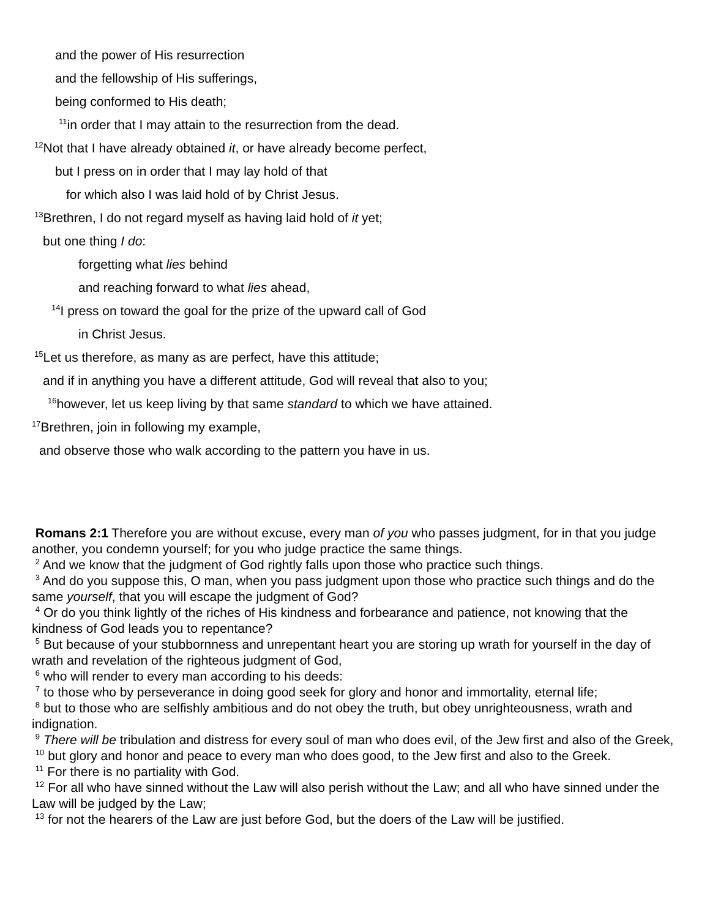and the power of His resurrection
and the fellowship of His sufferings,
being conformed to His death;
<sup>11</sup> in order that I may attain to the resurrection from the dead.
<sup>12</sup> Not that I have already obtained it, or have already become perfect,
but I press on in order that I may lay hold of that
for which also I was laid hold of by Christ Jesus.
<sup>13</sup> Brethren, I do not regard myself as having laid hold of it yet;
but one thing I do:
forgetting what lies behind
and reaching forward to what lies ahead,
<sup>14</sup> I press on toward the goal for the prize of the upward call of God
in Christ Jesus.
<sup>15</sup> Let us therefore, as many as are perfect, have this attitude;
and if in anything you have a different attitude, God will reveal that also to you;
<sup>16</sup> however, let us keep living by that same standard to which we have attained.
<sup>17</sup> Brethren, join in following my example,
and observe those who walk according to the pattern you have in us.
Romans 2:1 Therefore you are without excuse, every man of you who passes judgment, for in that you judge another, you condemn yourself; for you who judge practice the same things.
<sup>2</sup> And we know that the judgment of God rightly falls upon those who practice such things.
<sup>3</sup> And do you suppose this, O man, when you pass judgment upon those who practice such things and do the same yourself, that you will escape the judgment of God?
<sup>4</sup> Or do you think lightly of the riches of His kindness and forbearance and patience, not knowing that the kindness of God leads you to repentance?
<sup>5</sup> But because of your stubbornness and unrepentant heart you are storing up wrath for yourself in the day of wrath and revelation of the righteous judgment of God,
<sup>6</sup> who will render to every man according to his deeds:
<sup>7</sup> to those who by perseverance in doing good seek for glory and honor and immortality, eternal life;
<sup>8</sup> but to those who are selfishly ambitious and do not obey the truth, but obey unrighteousness, wrath and indignation.
<sup>9</sup> There will be tribulation and distress for every soul of man who does evil, of the Jew first and also of the Greek,
<sup>10</sup> but glory and honor and peace to every man who does good, to the Jew first and also to the Greek.
<sup>11</sup> For there is no partiality with God.
<sup>12</sup> For all who have sinned without the Law will also perish without the Law; and all who have sinned under the Law will be judged by the Law;
<sup>13</sup> for not the hearers of the Law are just before God, but the doers of the Law will be justified.